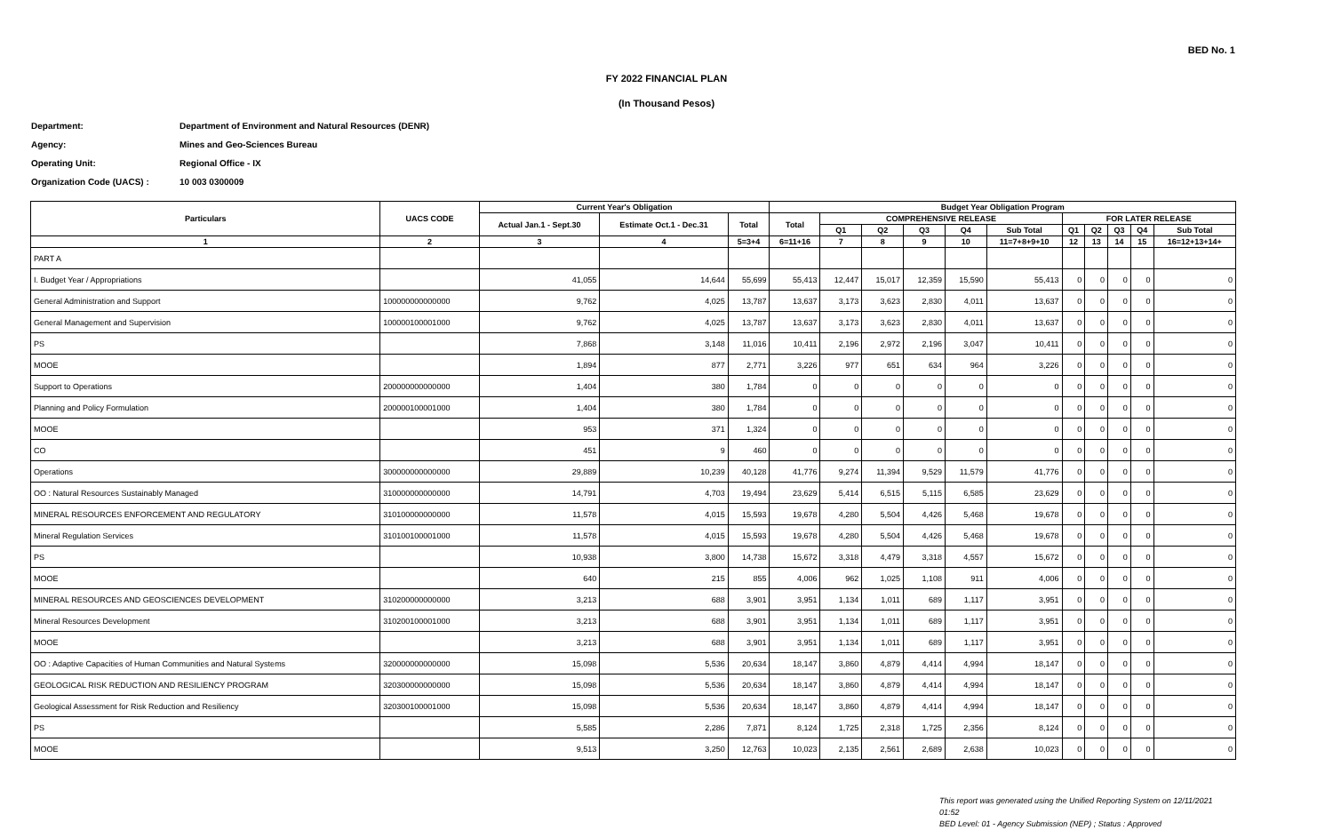BED No. 1
FY 2022 FINANCIAL PLAN
(In Thousand Pesos)
Department: Department of Environment and Natural Resources (DENR)
Agency: Mines and Geo-Sciences Bureau
Operating Unit: Regional Office - IX
Organization Code (UACS) : 10 003 0300009
| Particulars | UACS CODE | Current Year's Obligation | | | Budget Year Obligation Program | | | | | | | | | | |
| --- | --- | --- | --- | --- | --- | --- | --- | --- | --- | --- | --- | --- | --- | --- | --- |
| | | Actual Jan.1 - Sept.30 | Estimate Oct.1 - Dec.31 | Total | Total | COMPREHENSIVE RELEASE | | | | | FOR LATER RELEASE | | | | |
| | | | | | | Q1 | Q2 | Q3 | Q4 | Sub Total | Q1 | Q2 | Q3 | Q4 | Sub Total |
| 1 | 2 | 3 | 4 | 5=3+4 | 6=11+16 | 7 | 8 | 9 | 10 | 11=7+8+9+10 | 12 | 13 | 14 | 15 | 16=12+13+14+ |
| PART A | | | | | | | | | | | | | | | |
| I. Budget Year / Appropriations | | 41,055 | 14,644 | 55,699 | 55,413 | 12,447 | 15,017 | 12,359 | 15,590 | 55,413 | 0 | 0 | 0 | 0 | 0 |
| General Administration and Support | 100000000000000 | 9,762 | 4,025 | 13,787 | 13,637 | 3,173 | 3,623 | 2,830 | 4,011 | 13,637 | 0 | 0 | 0 | 0 | 0 |
| General Management and Supervision | 100000100001000 | 9,762 | 4,025 | 13,787 | 13,637 | 3,173 | 3,623 | 2,830 | 4,011 | 13,637 | 0 | 0 | 0 | 0 | 0 |
| PS | | 7,868 | 3,148 | 11,016 | 10,411 | 2,196 | 2,972 | 2,196 | 3,047 | 10,411 | 0 | 0 | 0 | 0 | 0 |
| MOOE | | 1,894 | 877 | 2,771 | 3,226 | 977 | 651 | 634 | 964 | 3,226 | 0 | 0 | 0 | 0 | 0 |
| Support to Operations | 200000000000000 | 1,404 | 380 | 1,784 | 0 | 0 | 0 | 0 | 0 | 0 | 0 | 0 | 0 | 0 | 0 |
| Planning and Policy Formulation | 200000100001000 | 1,404 | 380 | 1,784 | 0 | 0 | 0 | 0 | 0 | 0 | 0 | 0 | 0 | 0 | 0 |
| MOOE | | 953 | 371 | 1,324 | 0 | 0 | 0 | 0 | 0 | 0 | 0 | 0 | 0 | 0 | 0 |
| CO | | 451 | 9 | 460 | 0 | 0 | 0 | 0 | 0 | 0 | 0 | 0 | 0 | 0 | 0 |
| Operations | 300000000000000 | 29,889 | 10,239 | 40,128 | 41,776 | 9,274 | 11,394 | 9,529 | 11,579 | 41,776 | 0 | 0 | 0 | 0 | 0 |
| OO : Natural Resources Sustainably Managed | 310000000000000 | 14,791 | 4,703 | 19,494 | 23,629 | 5,414 | 6,515 | 5,115 | 6,585 | 23,629 | 0 | 0 | 0 | 0 | 0 |
| MINERAL RESOURCES ENFORCEMENT AND REGULATORY | 310100000000000 | 11,578 | 4,015 | 15,593 | 19,678 | 4,280 | 5,504 | 4,426 | 5,468 | 19,678 | 0 | 0 | 0 | 0 | 0 |
| Mineral Regulation Services | 310100100001000 | 11,578 | 4,015 | 15,593 | 19,678 | 4,280 | 5,504 | 4,426 | 5,468 | 19,678 | 0 | 0 | 0 | 0 | 0 |
| PS | | 10,938 | 3,800 | 14,738 | 15,672 | 3,318 | 4,479 | 3,318 | 4,557 | 15,672 | 0 | 0 | 0 | 0 | 0 |
| MOOE | | 640 | 215 | 855 | 4,006 | 962 | 1,025 | 1,108 | 911 | 4,006 | 0 | 0 | 0 | 0 | 0 |
| MINERAL RESOURCES AND GEOSCIENCES DEVELOPMENT | 310200000000000 | 3,213 | 688 | 3,901 | 3,951 | 1,134 | 1,011 | 689 | 1,117 | 3,951 | 0 | 0 | 0 | 0 | 0 |
| Mineral Resources Development | 310200100001000 | 3,213 | 688 | 3,901 | 3,951 | 1,134 | 1,011 | 689 | 1,117 | 3,951 | 0 | 0 | 0 | 0 | 0 |
| MOOE | | 3,213 | 688 | 3,901 | 3,951 | 1,134 | 1,011 | 689 | 1,117 | 3,951 | 0 | 0 | 0 | 0 | 0 |
| OO : Adaptive Capacities of Human Communities and Natural Systems | 320000000000000 | 15,098 | 5,536 | 20,634 | 18,147 | 3,860 | 4,879 | 4,414 | 4,994 | 18,147 | 0 | 0 | 0 | 0 | 0 |
| GEOLOGICAL RISK REDUCTION AND RESILIENCY PROGRAM | 320300000000000 | 15,098 | 5,536 | 20,634 | 18,147 | 3,860 | 4,879 | 4,414 | 4,994 | 18,147 | 0 | 0 | 0 | 0 | 0 |
| Geological Assessment for Risk Reduction and Resiliency | 320300100001000 | 15,098 | 5,536 | 20,634 | 18,147 | 3,860 | 4,879 | 4,414 | 4,994 | 18,147 | 0 | 0 | 0 | 0 | 0 |
| PS | | 5,585 | 2,286 | 7,871 | 8,124 | 1,725 | 2,318 | 1,725 | 2,356 | 8,124 | 0 | 0 | 0 | 0 | 0 |
| MOOE | | 9,513 | 3,250 | 12,763 | 10,023 | 2,135 | 2,561 | 2,689 | 2,638 | 10,023 | 0 | 0 | 0 | 0 | 0 |
This report was generated using the Unified Reporting System on 12/11/2021
01:52
BED Level: 01 - Agency Submission (NEP) ; Status : Approved